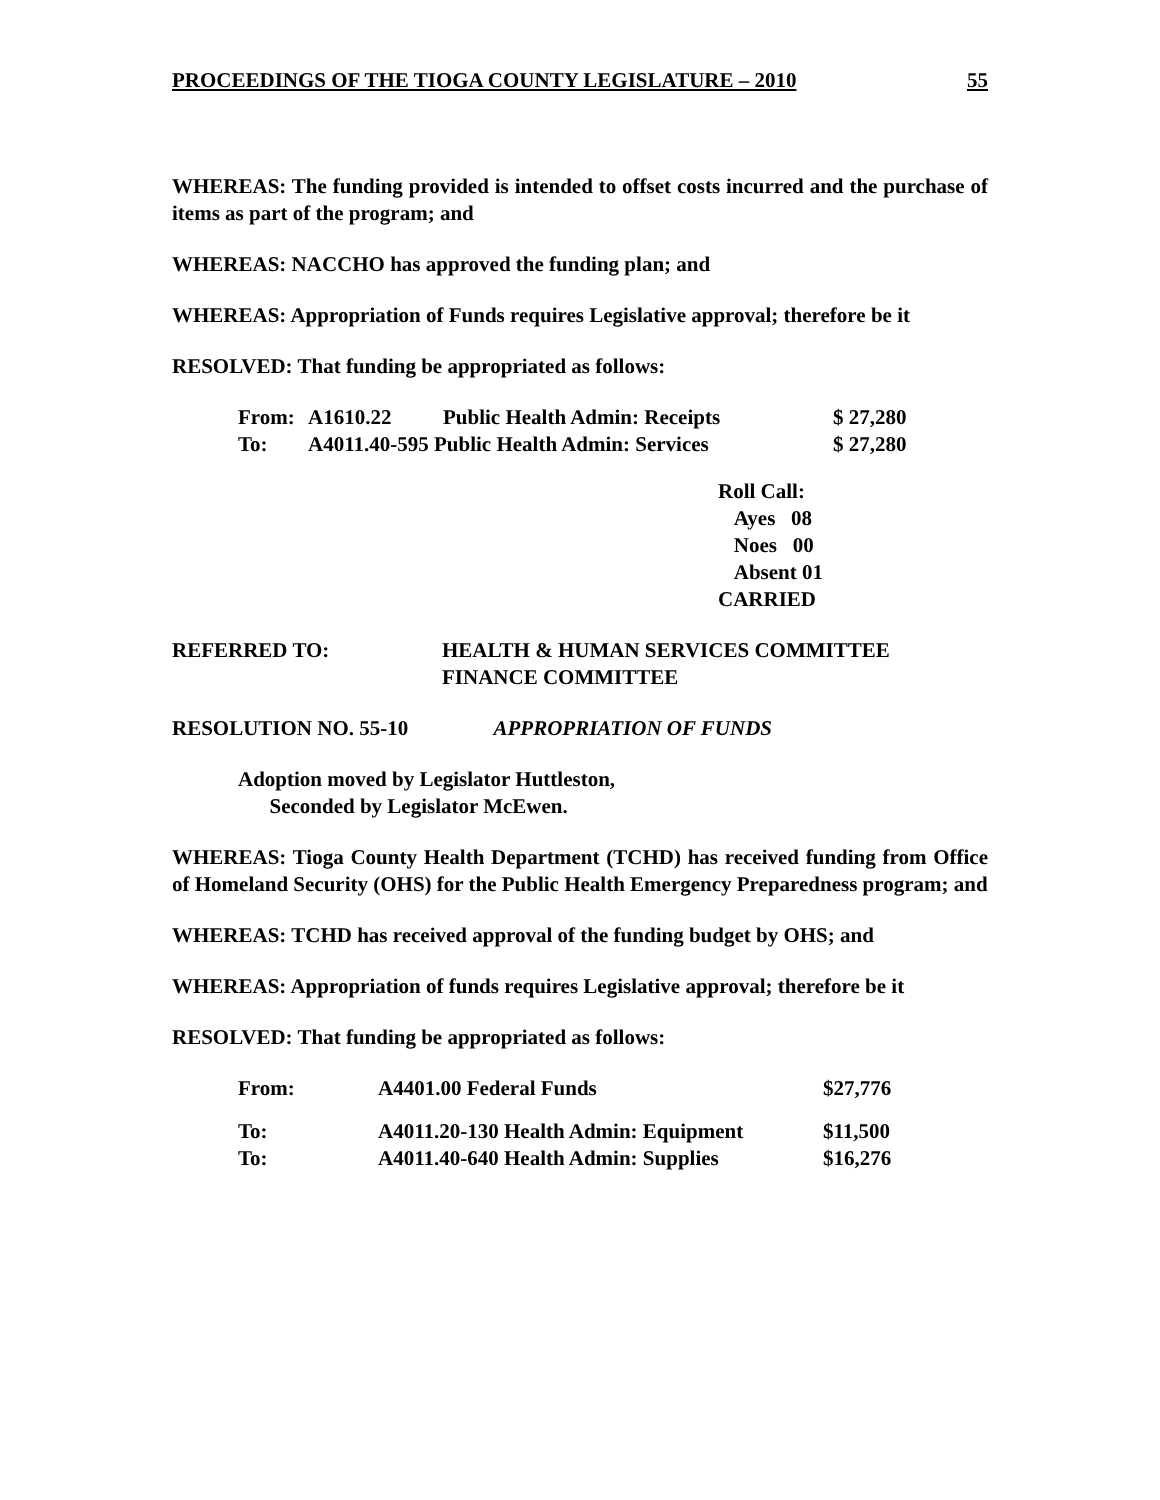PROCEEDINGS OF THE TIOGA COUNTY LEGISLATURE – 2010 55
WHEREAS: The funding provided is intended to offset costs incurred and the purchase of items as part of the program; and
WHEREAS: NACCHO has approved the funding plan; and
WHEREAS: Appropriation of Funds requires Legislative approval; therefore be it
RESOLVED: That funding be appropriated as follows:
| From: | A1610.22 | Public Health Admin: Receipts | $ 27,280 |
| To: | A4011.40-595 Public Health Admin: Services | | $ 27,280 |
Roll Call:
Ayes 08
Noes 00
Absent 01
CARRIED
| REFERRED TO: | HEALTH & HUMAN SERVICES COMMITTEE FINANCE COMMITTEE |
RESOLUTION NO. 55-10 APPROPRIATION OF FUNDS
Adoption moved by Legislator Huttleston,
Seconded by Legislator McEwen.
WHEREAS: Tioga County Health Department (TCHD) has received funding from Office of Homeland Security (OHS) for the Public Health Emergency Preparedness program; and
WHEREAS: TCHD has received approval of the funding budget by OHS; and
WHEREAS: Appropriation of funds requires Legislative approval; therefore be it
RESOLVED: That funding be appropriated as follows:
| From: | A4401.00 Federal Funds | $27,776 |
| To: | A4011.20-130 Health Admin: Equipment | $11,500 |
| To: | A4011.40-640 Health Admin: Supplies | $16,276 |